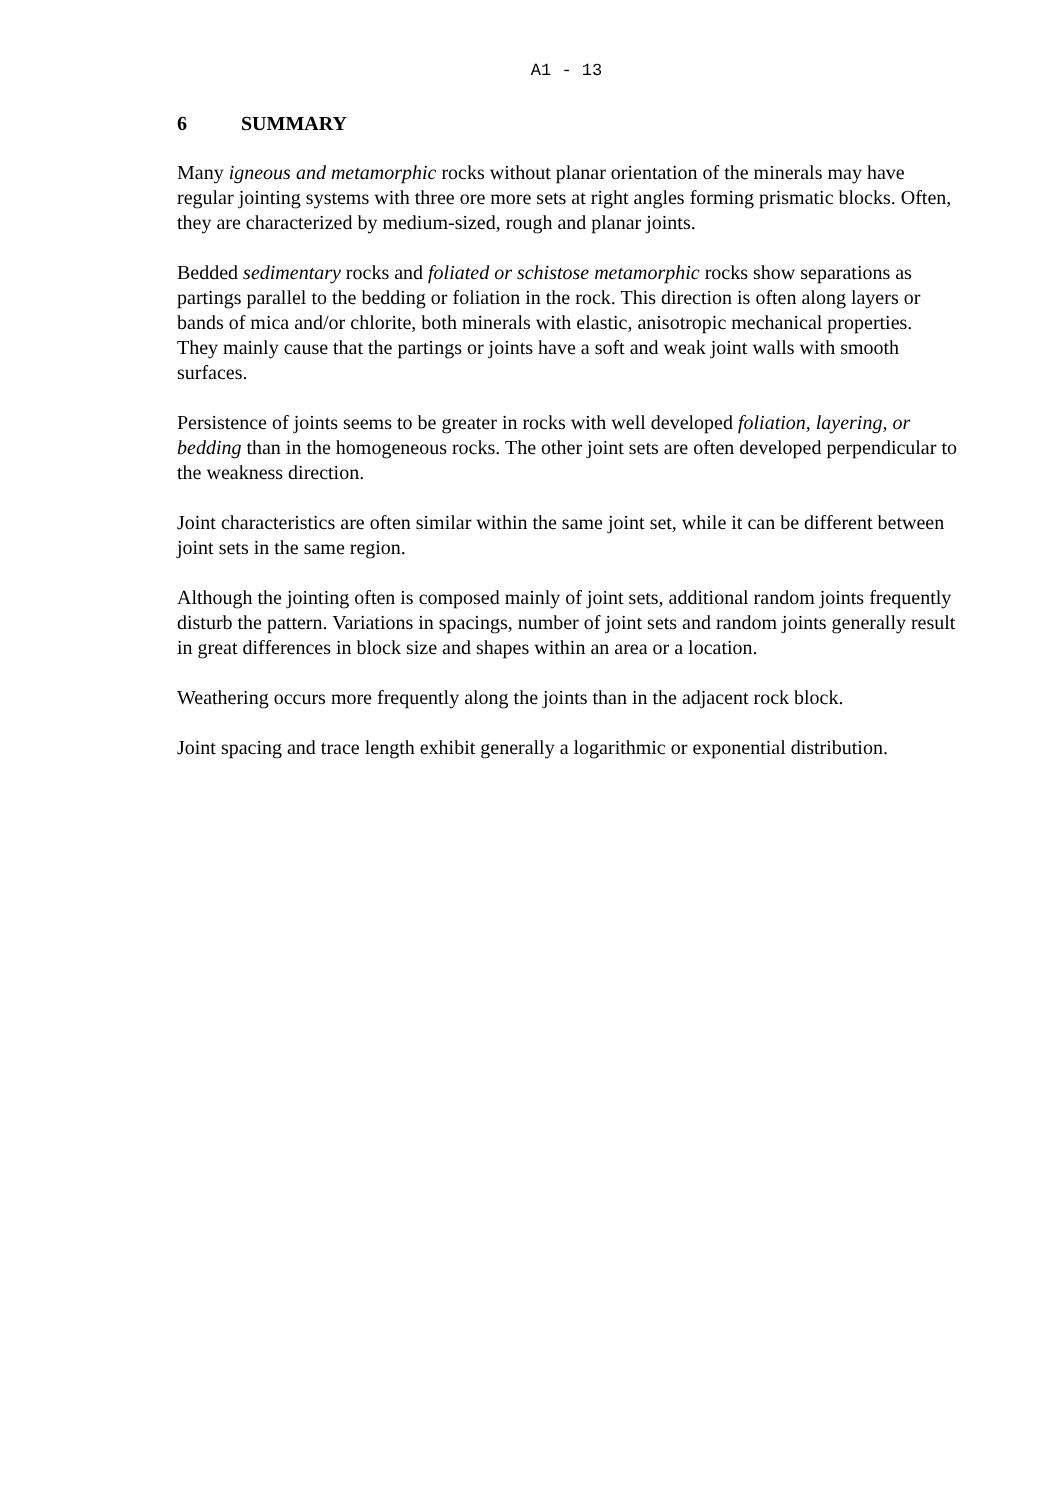A1 - 13
6 SUMMARY
Many igneous and metamorphic rocks without planar orientation of the minerals may have regular jointing systems with three ore more sets at right angles forming prismatic blocks. Often, they are characterized by medium-sized, rough and planar joints.
Bedded sedimentary rocks and foliated or schistose metamorphic rocks show separations as partings parallel to the bedding or foliation in the rock. This direction is often along layers or bands of mica and/or chlorite, both minerals with elastic, anisotropic mechanical properties. They mainly cause that the partings or joints have a soft and weak joint walls with smooth surfaces.
Persistence of joints seems to be greater in rocks with well developed foliation, layering, or bedding than in the homogeneous rocks. The other joint sets are often developed perpendicular to the weakness direction.
Joint characteristics are often similar within the same joint set, while it can be different between joint sets in the same region.
Although the jointing often is composed mainly of joint sets, additional random joints frequently disturb the pattern. Variations in spacings, number of joint sets and random joints generally result in great differences in block size and shapes within an area or a location.
Weathering occurs more frequently along the joints than in the adjacent rock block.
Joint spacing and trace length exhibit generally a logarithmic or exponential distribution.